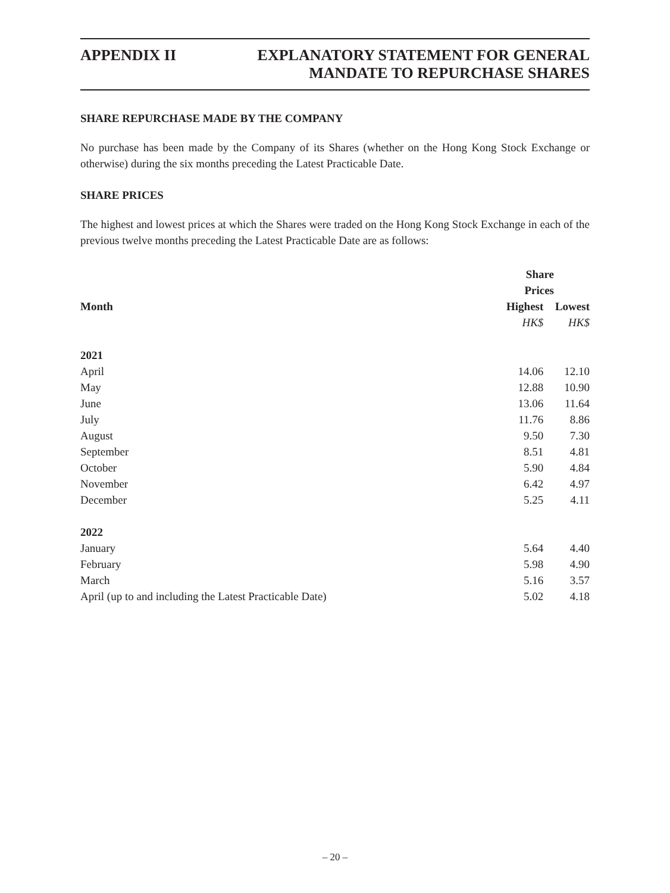APPENDIX II
EXPLANATORY STATEMENT FOR GENERAL
MANDATE TO REPURCHASE SHARES
SHARE REPURCHASE MADE BY THE COMPANY
No purchase has been made by the Company of its Shares (whether on the Hong Kong Stock Exchange or otherwise) during the six months preceding the Latest Practicable Date.
SHARE PRICES
The highest and lowest prices at which the Shares were traded on the Hong Kong Stock Exchange in each of the previous twelve months preceding the Latest Practicable Date are as follows:
| | Share Prices | |
| --- | --- | --- |
| Month | Highest | Lowest |
| | HK$ | HK$ |
| 2021 | | |
| April | 14.06 | 12.10 |
| May | 12.88 | 10.90 |
| June | 13.06 | 11.64 |
| July | 11.76 | 8.86 |
| August | 9.50 | 7.30 |
| September | 8.51 | 4.81 |
| October | 5.90 | 4.84 |
| November | 6.42 | 4.97 |
| December | 5.25 | 4.11 |
| 2022 | | |
| January | 5.64 | 4.40 |
| February | 5.98 | 4.90 |
| March | 5.16 | 3.57 |
| April (up to and including the Latest Practicable Date) | 5.02 | 4.18 |
– 20 –